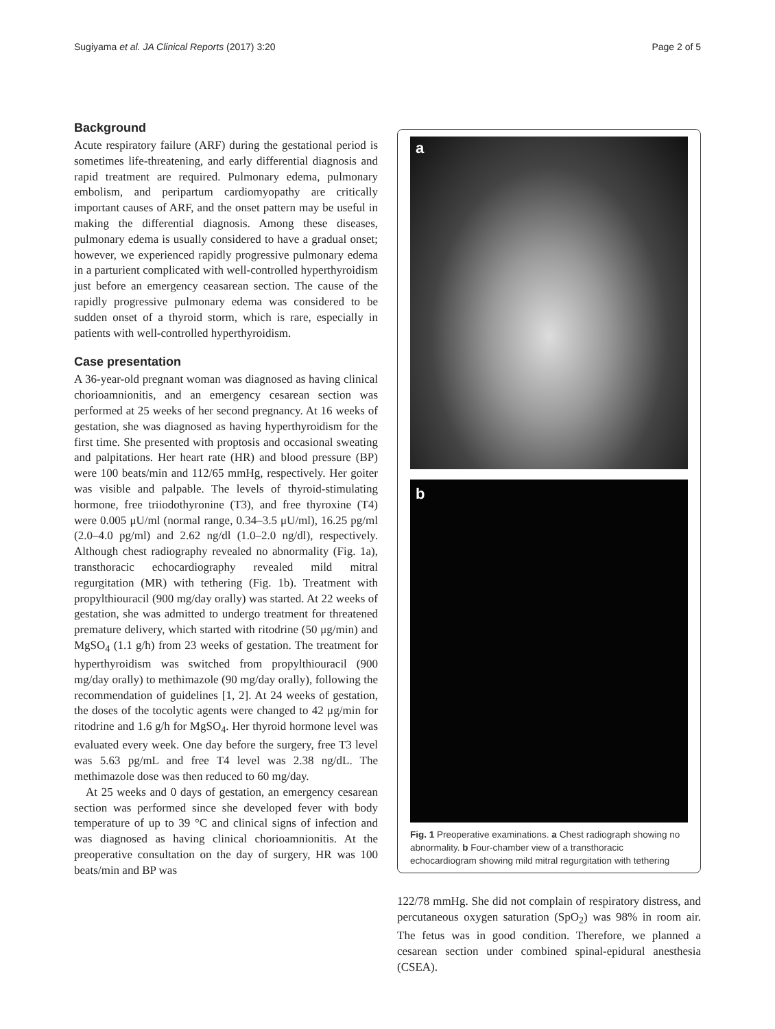Sugiyama et al. JA Clinical Reports (2017) 3:20 Page 2 of 5
Background
Acute respiratory failure (ARF) during the gestational period is sometimes life-threatening, and early differential diagnosis and rapid treatment are required. Pulmonary edema, pulmonary embolism, and peripartum cardiomyopathy are critically important causes of ARF, and the onset pattern may be useful in making the differential diagnosis. Among these diseases, pulmonary edema is usually considered to have a gradual onset; however, we experienced rapidly progressive pulmonary edema in a parturient complicated with well-controlled hyperthyroidism just before an emergency ceasarean section. The cause of the rapidly progressive pulmonary edema was considered to be sudden onset of a thyroid storm, which is rare, especially in patients with well-controlled hyperthyroidism.
Case presentation
A 36-year-old pregnant woman was diagnosed as having clinical chorioamnionitis, and an emergency cesarean section was performed at 25 weeks of her second pregnancy. At 16 weeks of gestation, she was diagnosed as having hyperthyroidism for the first time. She presented with proptosis and occasional sweating and palpitations. Her heart rate (HR) and blood pressure (BP) were 100 beats/min and 112/65 mmHg, respectively. Her goiter was visible and palpable. The levels of thyroid-stimulating hormone, free triiodothyronine (T3), and free thyroxine (T4) were 0.005 μU/ml (normal range, 0.34–3.5 μU/ml), 16.25 pg/ml (2.0–4.0 pg/ml) and 2.62 ng/dl (1.0–2.0 ng/dl), respectively. Although chest radiography revealed no abnormality (Fig. 1a), transthoracic echocardiography revealed mild mitral regurgitation (MR) with tethering (Fig. 1b). Treatment with propylthiouracil (900 mg/day orally) was started. At 22 weeks of gestation, she was admitted to undergo treatment for threatened premature delivery, which started with ritodrine (50 μg/min) and MgSO<sub>4</sub> (1.1 g/h) from 23 weeks of gestation. The treatment for hyperthyroidism was switched from propylthiouracil (900 mg/day orally) to methimazole (90 mg/day orally), following the recommendation of guidelines [1, 2]. At 24 weeks of gestation, the doses of the tocolytic agents were changed to 42 μg/min for ritodrine and 1.6 g/h for MgSO<sub>4</sub>. Her thyroid hormone level was evaluated every week. One day before the surgery, free T3 level was 5.63 pg/mL and free T4 level was 2.38 ng/dL. The methimazole dose was then reduced to 60 mg/day.
At 25 weeks and 0 days of gestation, an emergency cesarean section was performed since she developed fever with body temperature of up to 39 °C and clinical signs of infection and was diagnosed as having clinical chorioamnionitis. At the preoperative consultation on the day of surgery, HR was 100 beats/min and BP was
a
b
Fig. 1 Preoperative examinations. a Chest radiograph showing no abnormality. b Four-chamber view of a transthoracic echocardiogram showing mild mitral regurgitation with tethering
122/78 mmHg. She did not complain of respiratory distress, and percutaneous oxygen saturation (SpO<sub>2</sub>) was 98% in room air. The fetus was in good condition. Therefore, we planned a cesarean section under combined spinal-epidural anesthesia (CSEA).